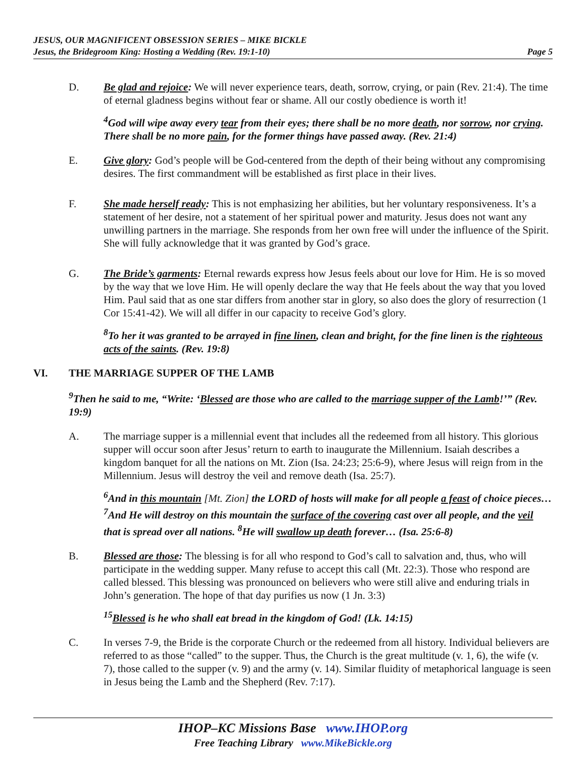JESUS, OUR MAGNIFICENT OBSESSION SERIES – MIKE BICKLE
Jesus, the Bridegroom King: Hosting a Wedding (Rev. 19:1-10) Page 5
D. Be glad and rejoice: We will never experience tears, death, sorrow, crying, or pain (Rev. 21:4). The time of eternal gladness begins without fear or shame. All our costly obedience is worth it!
<sup>4</sup> God will wipe away every tear from their eyes; there shall be no more death, nor sorrow, nor crying. There shall be no more pain, for the former things have passed away. (Rev. 21:4)
E. Give glory: God’s people will be God-centered from the depth of their being without any compromising desires. The first commandment will be established as first place in their lives.
F. She made herself ready: This is not emphasizing her abilities, but her voluntary responsiveness. It’s a statement of her desire, not a statement of her spiritual power and maturity. Jesus does not want any unwilling partners in the marriage. She responds from her own free will under the influence of the Spirit. She will fully acknowledge that it was granted by God’s grace.
G. The Bride’s garments: Eternal rewards express how Jesus feels about our love for Him. He is so moved by the way that we love Him. He will openly declare the way that He feels about the way that you loved Him. Paul said that as one star differs from another star in glory, so also does the glory of resurrection (1 Cor 15:41-42). We will all differ in our capacity to receive God’s glory.
<sup>8</sup> To her it was granted to be arrayed in fine linen, clean and bright, for the fine linen is the righteous acts of the saints. (Rev. 19:8)
VI. THE MARRIAGE SUPPER OF THE LAMB
<sup>9</sup> Then he said to me, “Write: ‘Blessed are those who are called to the marriage supper of the Lamb!’” (Rev. 19:9)
A. The marriage supper is a millennial event that includes all the redeemed from all history. This glorious supper will occur soon after Jesus’ return to earth to inaugurate the Millennium. Isaiah describes a kingdom banquet for all the nations on Mt. Zion (Isa. 24:23; 25:6-9), where Jesus will reign from in the Millennium. Jesus will destroy the veil and remove death (Isa. 25:7).
<sup>6</sup> And in this mountain [Mt. Zion] the LORD of hosts will make for all people a feast of choice pieces…<sup>7</sup>And He will destroy on this mountain the surface of the covering cast over all people, and the veil that is spread over all nations. <sup>8</sup>He will swallow up death forever… (Isa. 25:6-8)
B. Blessed are those: The blessing is for all who respond to God’s call to salvation and, thus, who will participate in the wedding supper. Many refuse to accept this call (Mt. 22:3). Those who respond are called blessed. This blessing was pronounced on believers who were still alive and enduring trials in John’s generation. The hope of that day purifies us now (1 Jn. 3:3)
<sup>15</sup> Blessed is he who shall eat bread in the kingdom of God! (Lk. 14:15)
C. In verses 7-9, the Bride is the corporate Church or the redeemed from all history. Individual believers are referred to as those “called” to the supper. Thus, the Church is the great multitude (v. 1, 6), the wife (v. 7), those called to the supper (v. 9) and the army (v. 14). Similar fluidity of metaphorical language is seen in Jesus being the Lamb and the Shepherd (Rev. 7:17).
IHOP–KC Missions Base www.IHOP.org
Free Teaching Library www.MikeBickle.org